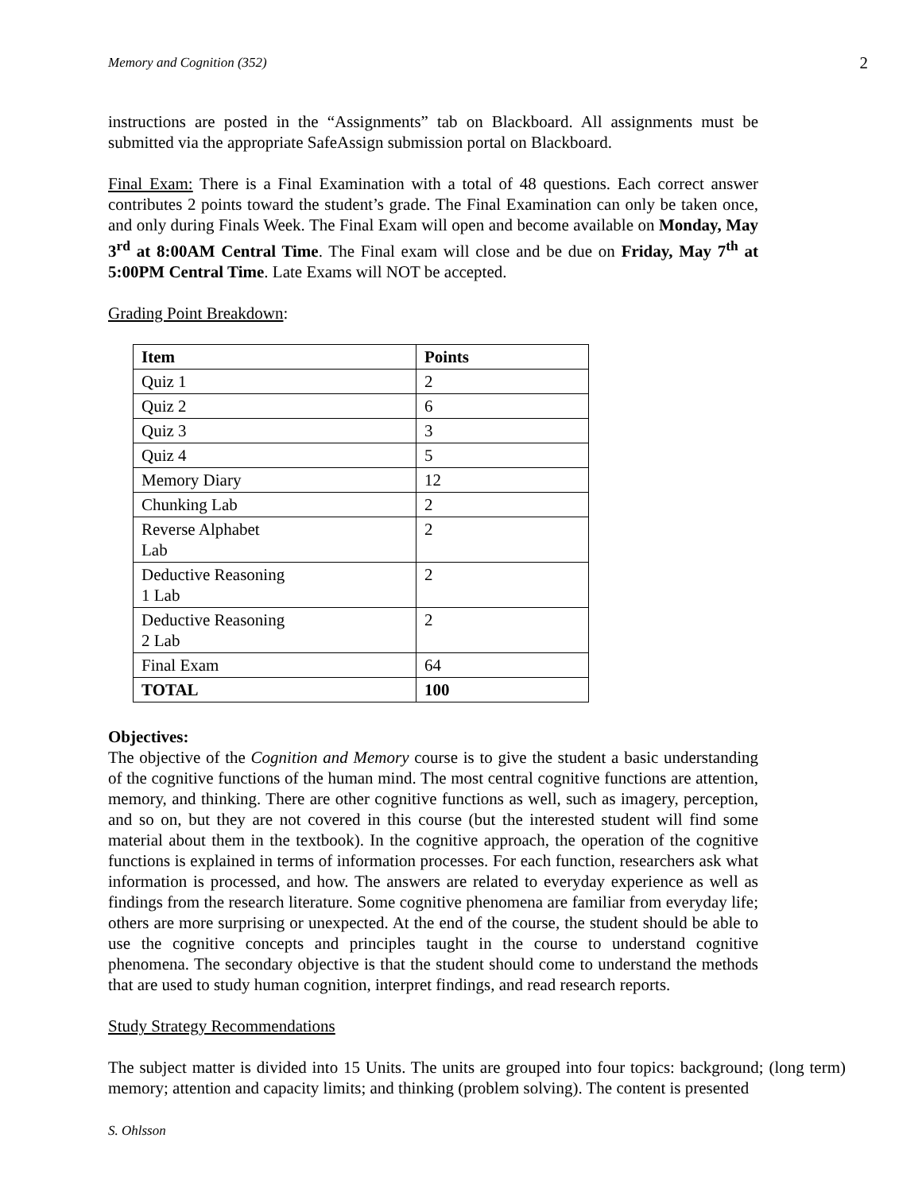Memory and Cognition (352) 2
instructions are posted in the “Assignments” tab on Blackboard. All assignments must be submitted via the appropriate SafeAssign submission portal on Blackboard.
Final Exam: There is a Final Examination with a total of 48 questions. Each correct answer contributes 2 points toward the student’s grade. The Final Examination can only be taken once, and only during Finals Week. The Final Exam will open and become available on Monday, May 3<sup>rd</sup> at 8:00AM Central Time. The Final exam will close and be due on Friday, May 7<sup>th</sup> at 5:00PM Central Time. Late Exams will NOT be accepted.
Grading Point Breakdown:
| Item | Points |
| --- | --- |
| Quiz 1 | 2 |
| Quiz 2 | 6 |
| Quiz 3 | 3 |
| Quiz 4 | 5 |
| Memory Diary | 12 |
| Chunking Lab | 2 |
| Reverse Alphabet Lab | 2 |
| Deductive Reasoning 1 Lab | 2 |
| Deductive Reasoning 2 Lab | 2 |
| Final Exam | 64 |
| TOTAL | 100 |
Objectives:
The objective of the Cognition and Memory course is to give the student a basic understanding of the cognitive functions of the human mind. The most central cognitive functions are attention, memory, and thinking. There are other cognitive functions as well, such as imagery, perception, and so on, but they are not covered in this course (but the interested student will find some material about them in the textbook). In the cognitive approach, the operation of the cognitive functions is explained in terms of information processes. For each function, researchers ask what information is processed, and how. The answers are related to everyday experience as well as findings from the research literature. Some cognitive phenomena are familiar from everyday life; others are more surprising or unexpected. At the end of the course, the student should be able to use the cognitive concepts and principles taught in the course to understand cognitive phenomena. The secondary objective is that the student should come to understand the methods that are used to study human cognition, interpret findings, and read research reports.
Study Strategy Recommendations
The subject matter is divided into 15 Units. The units are grouped into four topics: background; (long term) memory; attention and capacity limits; and thinking (problem solving). The content is presented
S. Ohlsson